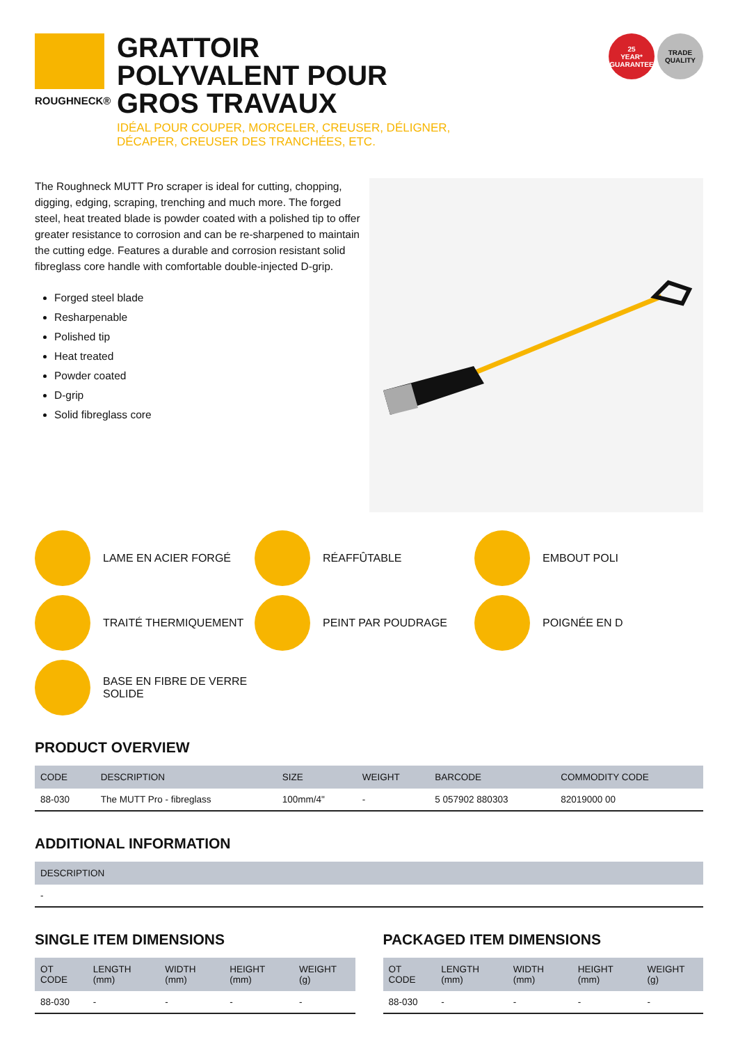ROUGHNECK®
GRATTOIR
POLYVALENT POUR
GROS TRAVAUX
IDÉAL POUR COUPER, MORCELER, CREUSER, DÉLIGNER,
DÉCAPER, CREUSER DES TRANCHÉES, ETC.
25
YEAR*
GUARANTEE
TRADE
QUALITY
The Roughneck MUTT Pro scraper is ideal for cutting, chopping, digging, edging, scraping, trenching and much more. The forged steel, heat treated blade is powder coated with a polished tip to offer greater resistance to corrosion and can be re-sharpened to maintain the cutting edge. Features a durable and corrosion resistant solid fibreglass core handle with comfortable double-injected D-grip.
Forged steel blade
Resharpenable
Polished tip
Heat treated
Powder coated
D-grip
Solid fibreglass core
LAME EN ACIER FORGÉ
RÉAFFÛTABLE
EMBOUT POLI
TRAITÉ THERMIQUEMENT
PEINT PAR POUDRAGE
POIGNÉE EN D
BASE EN FIBRE DE VERRE SOLIDE
PRODUCT OVERVIEW
| CODE | DESCRIPTION | SIZE | WEIGHT | BARCODE | COMMODITY CODE |
| --- | --- | --- | --- | --- | --- |
| 88-030 | The MUTT Pro - fibreglass | 100mm/4" | - | 5 057902 880303 | 82019000 00 |
ADDITIONAL INFORMATION
| DESCRIPTION |
| --- |
| - |
SINGLE ITEM DIMENSIONS
| OT CODE | LENGTH (mm) | WIDTH (mm) | HEIGHT (mm) | WEIGHT (g) |
| --- | --- | --- | --- | --- |
| 88-030 | - | - | - | - |
PACKAGED ITEM DIMENSIONS
| OT CODE | LENGTH (mm) | WIDTH (mm) | HEIGHT (mm) | WEIGHT (g) |
| --- | --- | --- | --- | --- |
| 88-030 | - | - | - | - |